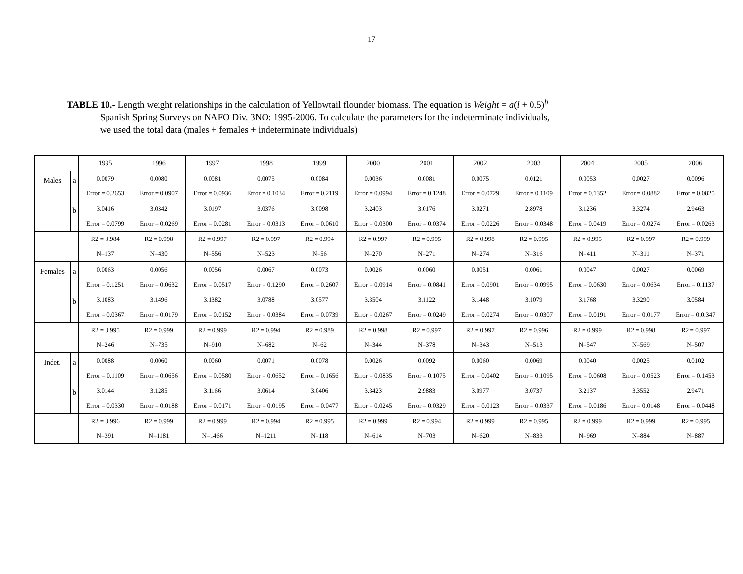17
TABLE 10.- Length weight relationships in the calculation of Yellowtail flounder biomass. The equation is Weight = a(l + 0.5)<sup>b</sup>
Spanish Spring Surveys on NAFO Div. 3NO: 1995-2006. To calculate the parameters for the indeterminate individuals,
we used the total data (males + females + indeterminate individuals)
| | | 1995 | 1996 | 1997 | 1998 | 1999 | 2000 | 2001 | 2002 | 2003 | 2004 | 2005 | 2006 |
| --- | --- | --- | --- | --- | --- | --- | --- | --- | --- | --- | --- | --- | --- |
| Males | a | 0.0079 | 0.0080 | 0.0081 | 0.0075 | 0.0084 | 0.0036 | 0.0081 | 0.0075 | 0.0121 | 0.0053 | 0.0027 | 0.0096 |
| | | Error = 0.2653 | Error = 0.0907 | Error = 0.0936 | Error = 0.1034 | Error = 0.2119 | Error = 0.0994 | Error = 0.1248 | Error = 0.0729 | Error = 0.1109 | Error = 0.1352 | Error = 0.0882 | Error = 0.0825 |
| | b | 3.0416 | 3.0342 | 3.0197 | 3.0376 | 3.0098 | 3.2403 | 3.0176 | 3.0271 | 2.8978 | 3.1236 | 3.3274 | 2.9463 |
| | | Error = 0.0799 | Error = 0.0269 | Error = 0.0281 | Error = 0.0313 | Error = 0.0610 | Error = 0.0300 | Error = 0.0374 | Error = 0.0226 | Error = 0.0348 | Error = 0.0419 | Error = 0.0274 | Error = 0.0263 |
| | | R2 = 0.984 | R2 = 0.998 | R2 = 0.997 | R2 = 0.997 | R2 = 0.994 | R2 = 0.997 | R2 = 0.995 | R2 = 0.998 | R2 = 0.995 | R2 = 0.995 | R2 = 0.997 | R2 = 0.999 |
| | | N=137 | N=430 | N=556 | N=523 | N=56 | N=270 | N=271 | N=274 | N=316 | N=411 | N=311 | N=371 |
| Females | a | 0.0063 | 0.0056 | 0.0056 | 0.0067 | 0.0073 | 0.0026 | 0.0060 | 0.0051 | 0.0061 | 0.0047 | 0.0027 | 0.0069 |
| | | Error = 0.1251 | Error = 0.0632 | Error = 0.0517 | Error = 0.1290 | Error = 0.2607 | Error = 0.0914 | Error = 0.0841 | Error = 0.0901 | Error = 0.0995 | Error = 0.0630 | Error = 0.0634 | Error = 0.1137 |
| | b | 3.1083 | 3.1496 | 3.1382 | 3.0788 | 3.0577 | 3.3504 | 3.1122 | 3.1448 | 3.1079 | 3.1768 | 3.3290 | 3.0584 |
| | | Error = 0.0367 | Error = 0.0179 | Error = 0.0152 | Error = 0.0384 | Error = 0.0739 | Error = 0.0267 | Error = 0.0249 | Error = 0.0274 | Error = 0.0307 | Error = 0.0191 | Error = 0.0177 | Error = 0.0.347 |
| | | R2 = 0.995 | R2 = 0.999 | R2 = 0.999 | R2 = 0.994 | R2 = 0.989 | R2 = 0.998 | R2 = 0.997 | R2 = 0.997 | R2 = 0.996 | R2 = 0.999 | R2 = 0.998 | R2 = 0.997 |
| | | N=246 | N=735 | N=910 | N=682 | N=62 | N=344 | N=378 | N=343 | N=513 | N=547 | N=569 | N=507 |
| Indet. | a | 0.0088 | 0.0060 | 0.0060 | 0.0071 | 0.0078 | 0.0026 | 0.0092 | 0.0060 | 0.0069 | 0.0040 | 0.0025 | 0.0102 |
| | | Error = 0.1109 | Error = 0.0656 | Error = 0.0580 | Error = 0.0652 | Error = 0.1656 | Error = 0.0835 | Error = 0.1075 | Error = 0.0402 | Error = 0.1095 | Error = 0.0608 | Error = 0.0523 | Error = 0.1453 |
| | b | 3.0144 | 3.1285 | 3.1166 | 3.0614 | 3.0406 | 3.3423 | 2.9883 | 3.0977 | 3.0737 | 3.2137 | 3.3552 | 2.9471 |
| | | Error = 0.0330 | Error = 0.0188 | Error = 0.0171 | Error = 0.0195 | Error = 0.0477 | Error = 0.0245 | Error = 0.0329 | Error = 0.0123 | Error = 0.0337 | Error = 0.0186 | Error = 0.0148 | Error = 0.0448 |
| | | R2 = 0.996 | R2 = 0.999 | R2 = 0.999 | R2 = 0.994 | R2 = 0.995 | R2 = 0.999 | R2 = 0.994 | R2 = 0.999 | R2 = 0.995 | R2 = 0.999 | R2 = 0.999 | R2 = 0.995 |
| | | N=391 | N=1181 | N=1466 | N=1211 | N=118 | N=614 | N=703 | N=620 | N=833 | N=969 | N=884 | N=887 |